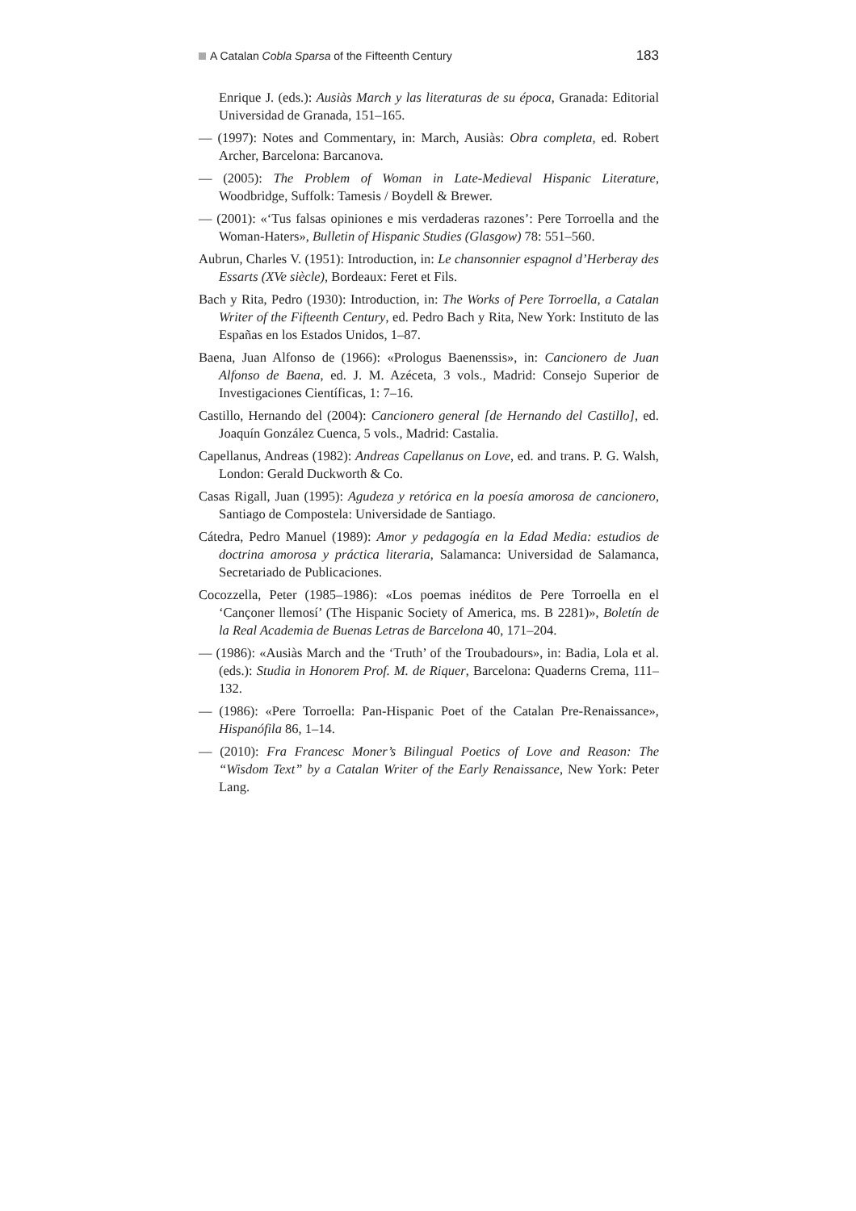A Catalan Cobla Sparsa of the Fifteenth Century 183
Enrique J. (eds.): Ausiàs March y las literaturas de su época, Granada: Editorial Universidad de Granada, 151–165.
— (1997): Notes and Commentary, in: March, Ausiàs: Obra completa, ed. Robert Archer, Barcelona: Barcanova.
— (2005): The Problem of Woman in Late-Medieval Hispanic Literature, Woodbridge, Suffolk: Tamesis / Boydell & Brewer.
— (2001): «‘Tus falsas opiniones e mis verdaderas razones’: Pere Torroella and the Woman-Haters», Bulletin of Hispanic Studies (Glasgow) 78: 551–560.
Aubrun, Charles V. (1951): Introduction, in: Le chansonnier espagnol d’Herberay des Essarts (XVe siècle), Bordeaux: Feret et Fils.
Bach y Rita, Pedro (1930): Introduction, in: The Works of Pere Torroella, a Catalan Writer of the Fifteenth Century, ed. Pedro Bach y Rita, New York: Instituto de las Españas en los Estados Unidos, 1–87.
Baena, Juan Alfonso de (1966): «Prologus Baenenssis», in: Cancionero de Juan Alfonso de Baena, ed. J. M. Azéceta, 3 vols., Madrid: Consejo Superior de Investigaciones Científicas, 1: 7–16.
Castillo, Hernando del (2004): Cancionero general [de Hernando del Castillo], ed. Joaquín González Cuenca, 5 vols., Madrid: Castalia.
Capellanus, Andreas (1982): Andreas Capellanus on Love, ed. and trans. P. G. Walsh, London: Gerald Duckworth & Co.
Casas Rigall, Juan (1995): Agudeza y retórica en la poesía amorosa de cancionero, Santiago de Compostela: Universidade de Santiago.
Cátedra, Pedro Manuel (1989): Amor y pedagogía en la Edad Media: estudios de doctrina amorosa y práctica literaria, Salamanca: Universidad de Salamanca, Secretariado de Publicaciones.
Cocozzella, Peter (1985–1986): «Los poemas inéditos de Pere Torroella en el ‘Cançoner llemosí’ (The Hispanic Society of America, ms. B 2281)», Boletín de la Real Academia de Buenas Letras de Barcelona 40, 171–204.
— (1986): «Ausiàs March and the ‘Truth’ of the Troubadours», in: Badia, Lola et al. (eds.): Studia in Honorem Prof. M. de Riquer, Barcelona: Quaderns Crema, 111–132.
— (1986): «Pere Torroella: Pan-Hispanic Poet of the Catalan Pre-Renaissance», Hispanófila 86, 1–14.
— (2010): Fra Francesc Moner’s Bilingual Poetics of Love and Reason: The “Wisdom Text” by a Catalan Writer of the Early Renaissance, New York: Peter Lang.